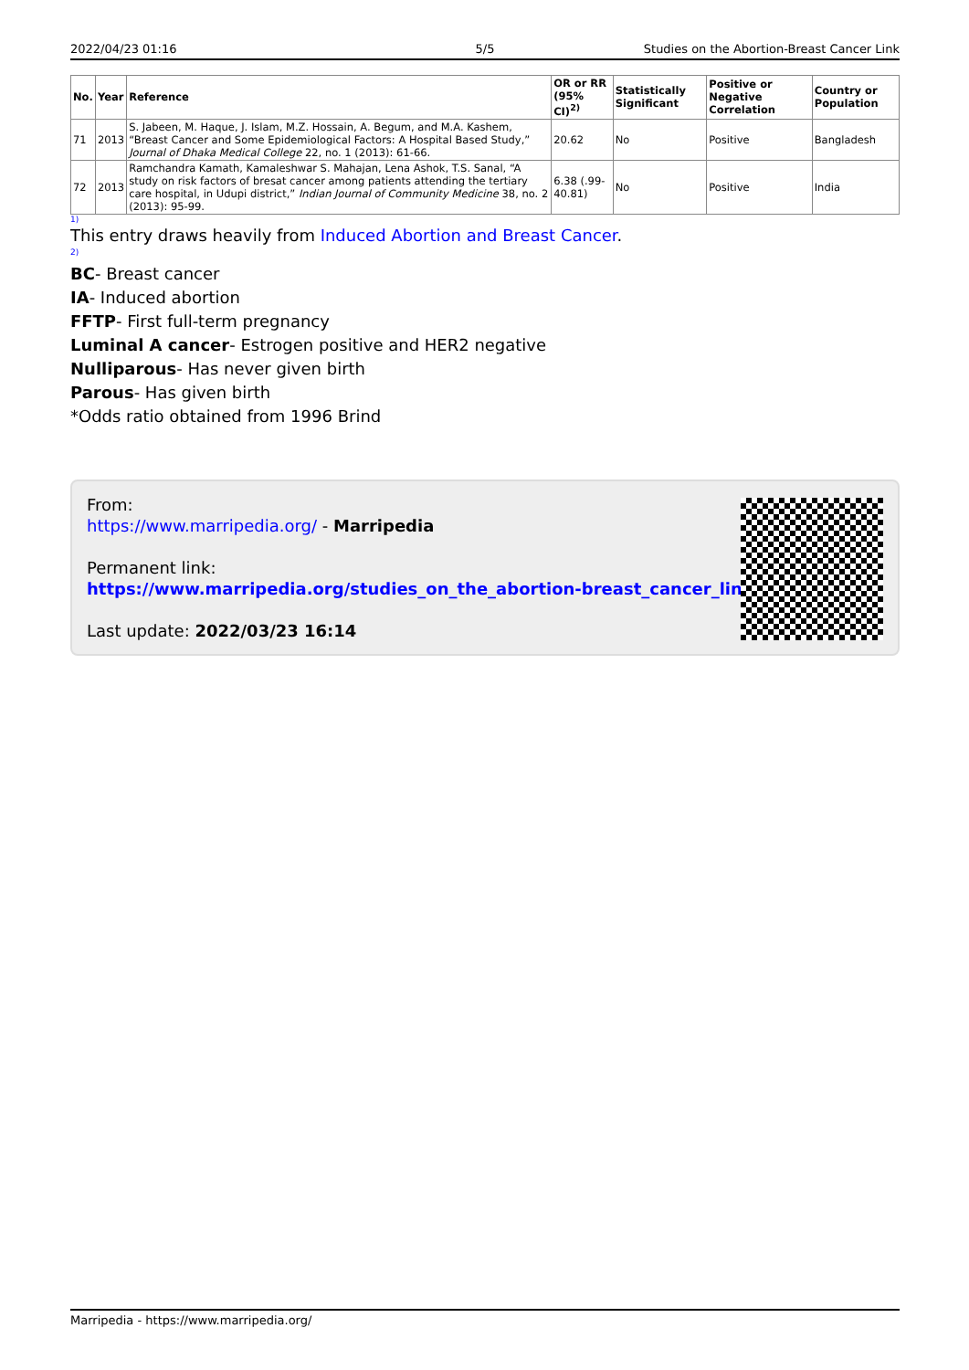2022/04/23 01:16 5/5 Studies on the Abortion-Breast Cancer Link
| No. | Year | Reference | OR or RR (95% CI)<sup>2)</sup> | Statistically Significant | Positive or Negative Correlation | Country or Population |
| --- | --- | --- | --- | --- | --- | --- |
| 71 | 2013 | S. Jabeen, M. Haque, J. Islam, M.Z. Hossain, A. Begum, and M.A. Kashem, “Breast Cancer and Some Epidemiological Factors: A Hospital Based Study,” Journal of Dhaka Medical College 22, no. 1 (2013): 61-66. | 20.62 | No | Positive | Bangladesh |
| 72 | 2013 | Ramchandra Kamath, Kamaleshwar S. Mahajan, Lena Ashok, T.S. Sanal, “A study on risk factors of bresat cancer among patients attending the tertiary care hospital, in Udupi district,” Indian Journal of Community Medicine 38, no. 2 (2013): 95-99. | 6.38 (.99-40.81) | No | Positive | India |
1)
This entry draws heavily from Induced Abortion and Breast Cancer.
2)
BC- Breast cancer
IA- Induced abortion
FFTP- First full-term pregnancy
Luminal A cancer- Estrogen positive and HER2 negative
Nulliparous- Has never given birth
Parous- Has given birth
*Odds ratio obtained from 1996 Brind
From:
https://www.marripedia.org/ - Marripedia
Permanent link:
https://www.marripedia.org/studies_on_the_abortion-breast_cancer_link
Last update: 2022/03/23 16:14
Marripedia - https://www.marripedia.org/